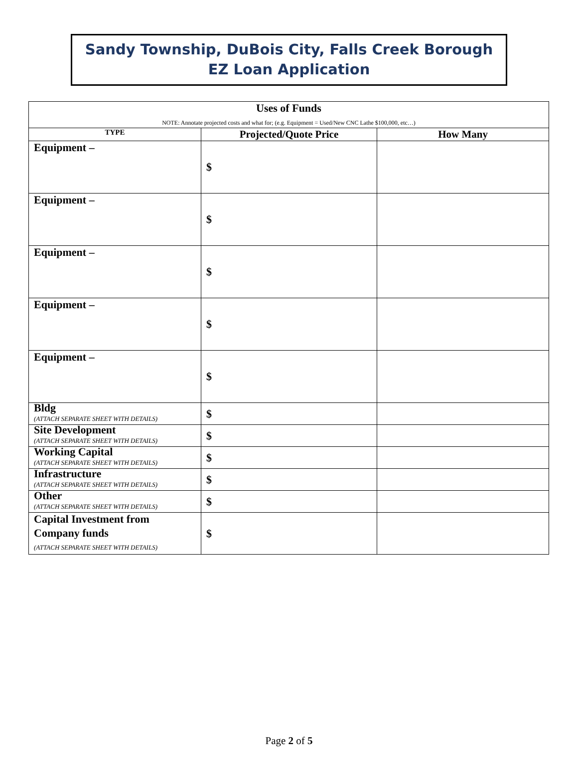Sandy Township, DuBois City, Falls Creek Borough
EZ Loan Application
| Uses of Funds NOTE: Annotate projected costs and what for; (e.g. Equipment = Used/New CNC Lathe $100,000, etc…) | | |
| TYPE | Projected/Quote Price | How Many |
| Equipment – | $ | |
| Equipment – | $ | |
| Equipment – | $ | |
| Equipment – | $ | |
| Equipment – | $ | |
| Bldg (ATTACH SEPARATE SHEET WITH DETAILS) | $ | |
| Site Development (ATTACH SEPARATE SHEET WITH DETAILS) | $ | |
| Working Capital (ATTACH SEPARATE SHEET WITH DETAILS) | $ | |
| Infrastructure (ATTACH SEPARATE SHEET WITH DETAILS) | $ | |
| Other (ATTACH SEPARATE SHEET WITH DETAILS) | $ | |
| Capital Investment from Company funds (ATTACH SEPARATE SHEET WITH DETAILS) | $ | |
Page 2 of 5